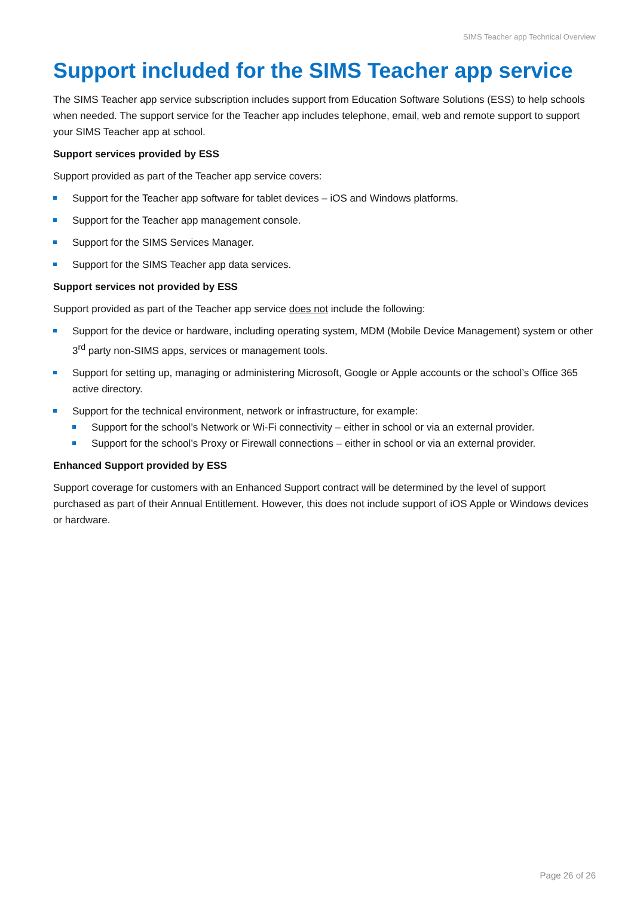SIMS Teacher app Technical Overview
Support included for the SIMS Teacher app service
The SIMS Teacher app service subscription includes support from Education Software Solutions (ESS) to help schools when needed. The support service for the Teacher app includes telephone, email, web and remote support to support your SIMS Teacher app at school.
Support services provided by ESS
Support provided as part of the Teacher app service covers:
Support for the Teacher app software for tablet devices – iOS and Windows platforms.
Support for the Teacher app management console.
Support for the SIMS Services Manager.
Support for the SIMS Teacher app data services.
Support services not provided by ESS
Support provided as part of the Teacher app service does not include the following:
Support for the device or hardware, including operating system, MDM (Mobile Device Management) system or other 3<sup>rd</sup> party non-SIMS apps, services or management tools.
Support for setting up, managing or administering Microsoft, Google or Apple accounts or the school’s Office 365 active directory.
Support for the technical environment, network or infrastructure, for example:
Support for the school’s Network or Wi-Fi connectivity – either in school or via an external provider.
Support for the school’s Proxy or Firewall connections – either in school or via an external provider.
Enhanced Support provided by ESS
Support coverage for customers with an Enhanced Support contract will be determined by the level of support purchased as part of their Annual Entitlement. However, this does not include support of iOS Apple or Windows devices or hardware.
Page 26 of 26